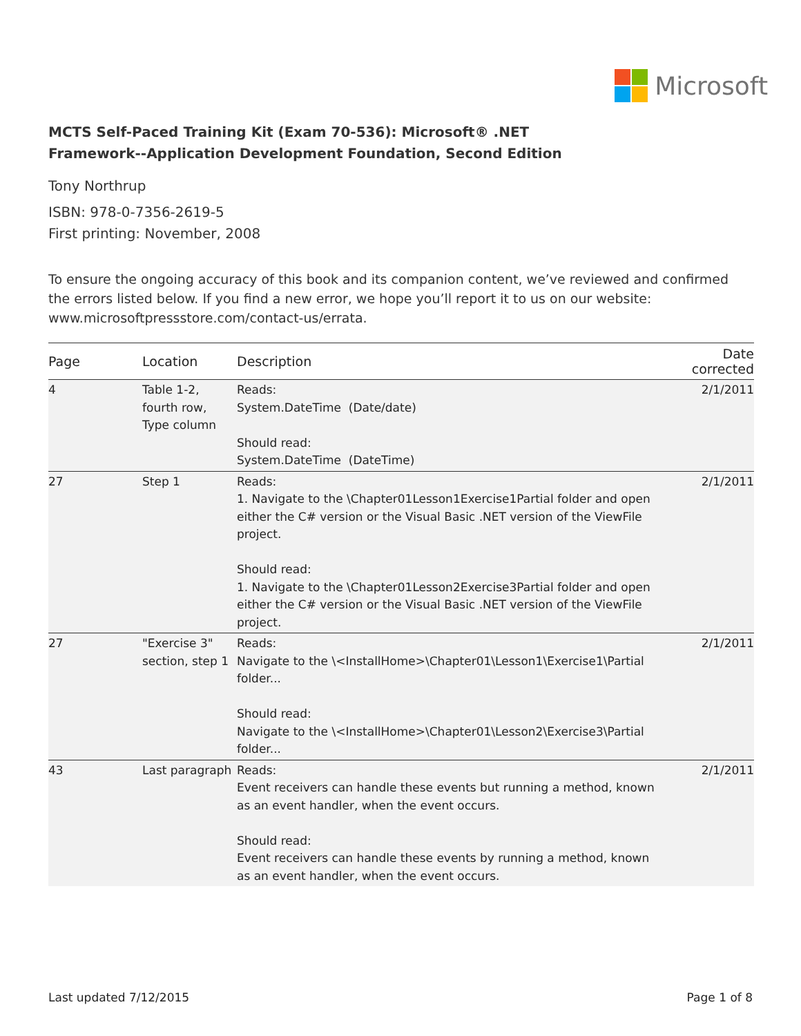Microsoft
MCTS Self-Paced Training Kit (Exam 70-536): Microsoft® .NET
Framework--Application Development Foundation, Second Edition
Tony Northrup
ISBN: 978-0-7356-2619-5
First printing: November, 2008
To ensure the ongoing accuracy of this book and its companion content, we’ve reviewed and confirmed the errors listed below. If you find a new error, we hope you’ll report it to us on our website: www.microsoftpressstore.com/contact-us/errata.
| Page | Location | Description | Date corrected |
| --- | --- | --- | --- |
| 4 | Table 1-2, fourth row, Type column | Reads: System.DateTime (Date/date) Should read: System.DateTime (DateTime) | 2/1/2011 |
| 27 | Step 1 | Reads: 1. Navigate to the \Chapter01Lesson1Exercise1Partial folder and open either the C# version or the Visual Basic .NET version of the ViewFile project. Should read: 1. Navigate to the \Chapter01Lesson2Exercise3Partial folder and open either the C# version or the Visual Basic .NET version of the ViewFile project. | 2/1/2011 |
| 27 | "Exercise 3" section, step 1 | Reads: Navigate to the \<InstallHome>\Chapter01\Lesson1\Exercise1\Partial folder... Should read: Navigate to the \<InstallHome>\Chapter01\Lesson2\Exercise3\Partial folder... | 2/1/2011 |
| 43 | Last paragraph | Reads: Event receivers can handle these events but running a method, known as an event handler, when the event occurs. Should read: Event receivers can handle these events by running a method, known as an event handler, when the event occurs. | 2/1/2011 |
Last updated 7/12/2015 Page 1 of 8